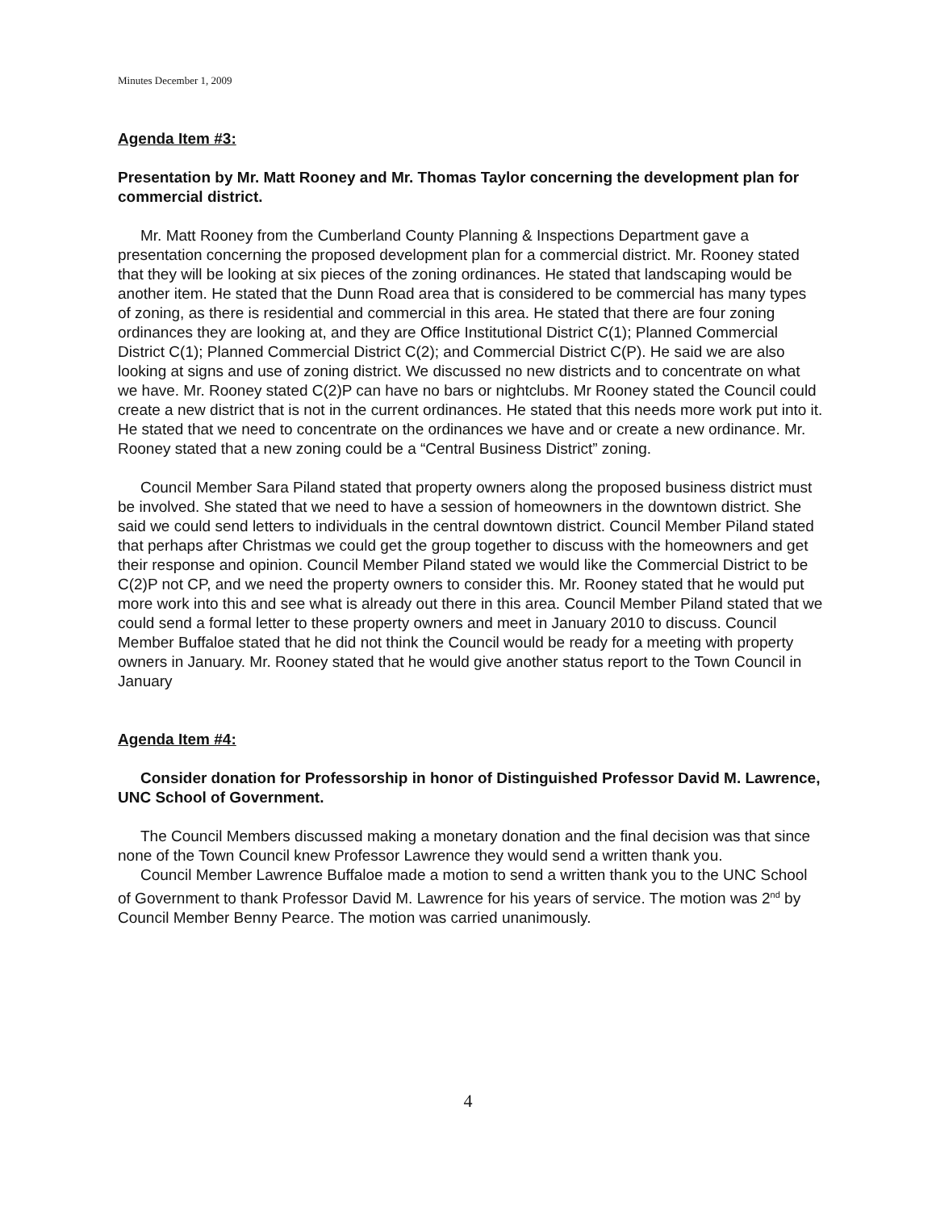Minutes December 1, 2009
Agenda Item #3:
Presentation by Mr. Matt Rooney and Mr. Thomas Taylor concerning the development plan for commercial district.
Mr. Matt Rooney from the Cumberland County Planning & Inspections Department gave a presentation concerning the proposed development plan for a commercial district. Mr. Rooney stated that they will be looking at six pieces of the zoning ordinances. He stated that landscaping would be another item. He stated that the Dunn Road area that is considered to be commercial has many types of zoning, as there is residential and commercial in this area. He stated that there are four zoning ordinances they are looking at, and they are Office Institutional District C(1); Planned Commercial District C(1); Planned Commercial District C(2); and Commercial District C(P). He said we are also looking at signs and use of zoning district. We discussed no new districts and to concentrate on what we have. Mr. Rooney stated C(2)P can have no bars or nightclubs. Mr Rooney stated the Council could create a new district that is not in the current ordinances. He stated that this needs more work put into it. He stated that we need to concentrate on the ordinances we have and or create a new ordinance. Mr. Rooney stated that a new zoning could be a “Central Business District” zoning.
Council Member Sara Piland stated that property owners along the proposed business district must be involved. She stated that we need to have a session of homeowners in the downtown district. She said we could send letters to individuals in the central downtown district. Council Member Piland stated that perhaps after Christmas we could get the group together to discuss with the homeowners and get their response and opinion. Council Member Piland stated we would like the Commercial District to be C(2)P not CP, and we need the property owners to consider this. Mr. Rooney stated that he would put more work into this and see what is already out there in this area. Council Member Piland stated that we could send a formal letter to these property owners and meet in January 2010 to discuss. Council Member Buffaloe stated that he did not think the Council would be ready for a meeting with property owners in January. Mr. Rooney stated that he would give another status report to the Town Council in January
Agenda Item #4:
Consider donation for Professorship in honor of Distinguished Professor David M. Lawrence, UNC School of Government.
The Council Members discussed making a monetary donation and the final decision was that since none of the Town Council knew Professor Lawrence they would send a written thank you.
Council Member Lawrence Buffaloe made a motion to send a written thank you to the UNC School of Government to thank Professor David M. Lawrence for his years of service. The motion was 2<sup>nd</sup> by Council Member Benny Pearce. The motion was carried unanimously.
4